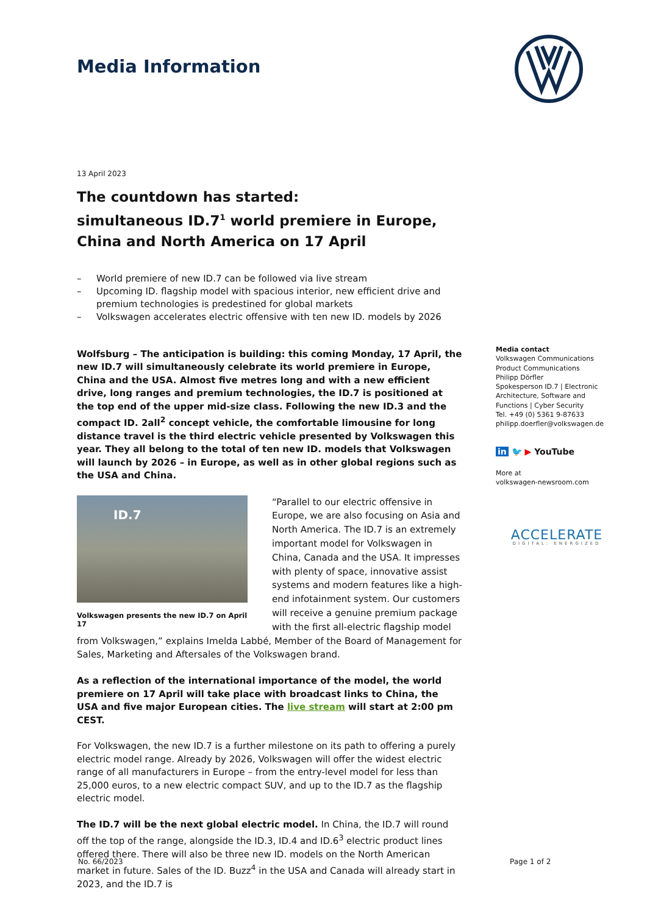Media Information
13 April 2023
The countdown has started:
simultaneous ID.7<sup>1</sup> world premiere in Europe, China and North America on 17 April
– World premiere of new ID.7 can be followed via live stream
– Upcoming ID. flagship model with spacious interior, new efficient drive and premium technologies is predestined for global markets
– Volkswagen accelerates electric offensive with ten new ID. models by 2026
Wolfsburg – The anticipation is building: this coming Monday, 17 April, the new ID.7 will simultaneously celebrate its world premiere in Europe, China and the USA. Almost five metres long and with a new efficient drive, long ranges and premium technologies, the ID.7 is positioned at the top end of the upper mid-size class. Following the new ID.3 and the compact ID. 2all<sup>2</sup> concept vehicle, the comfortable limousine for long distance travel is the third electric vehicle presented by Volkswagen this year. They all belong to the total of ten new ID. models that Volkswagen will launch by 2026 – in Europe, as well as in other global regions such as the USA and China.
ID.7
Volkswagen presents the new ID.7 on April 17
“Parallel to our electric offensive in Europe, we are also focusing on Asia and North America. The ID.7 is an extremely important model for Volkswagen in China, Canada and the USA. It impresses with plenty of space, innovative assist systems and modern features like a high-end infotainment system. Our customers will receive a genuine premium package with the first all-electric flagship model from Volkswagen,” explains Imelda Labbé, Member of the Board of Management for Sales, Marketing and Aftersales of the Volkswagen brand.
As a reflection of the international importance of the model, the world premiere on 17 April will take place with broadcast links to China, the USA and five major European cities. The live stream will start at 2:00 pm CEST.
For Volkswagen, the new ID.7 is a further milestone on its path to offering a purely electric model range. Already by 2026, Volkswagen will offer the widest electric range of all manufacturers in Europe – from the entry-level model for less than 25,000 euros, to a new electric compact SUV, and up to the ID.7 as the flagship electric model.
The ID.7 will be the next global electric model. In China, the ID.7 will round off the top of the range, alongside the ID.3, ID.4 and ID.6<sup>3</sup> electric product lines offered there. There will also be three new ID. models on the North American market in future. Sales of the ID. Buzz<sup>4</sup> in the USA and Canada will already start in 2023, and the ID.7 is
Media contact
Volkswagen Communications
Product Communications
Philipp Dörfler
Spokesperson ID.7 | Electronic Architecture, Software and Functions | Cyber Security
Tel. +49 (0) 5361 9-87633
philipp.doerfler@volkswagen.de
in 🐦 ▶ YouTube
More at
volkswagen-newsroom.com
ACCELERATE
DIGITAL: ENERGIZED
No. 66/2023 Page 1 of 2